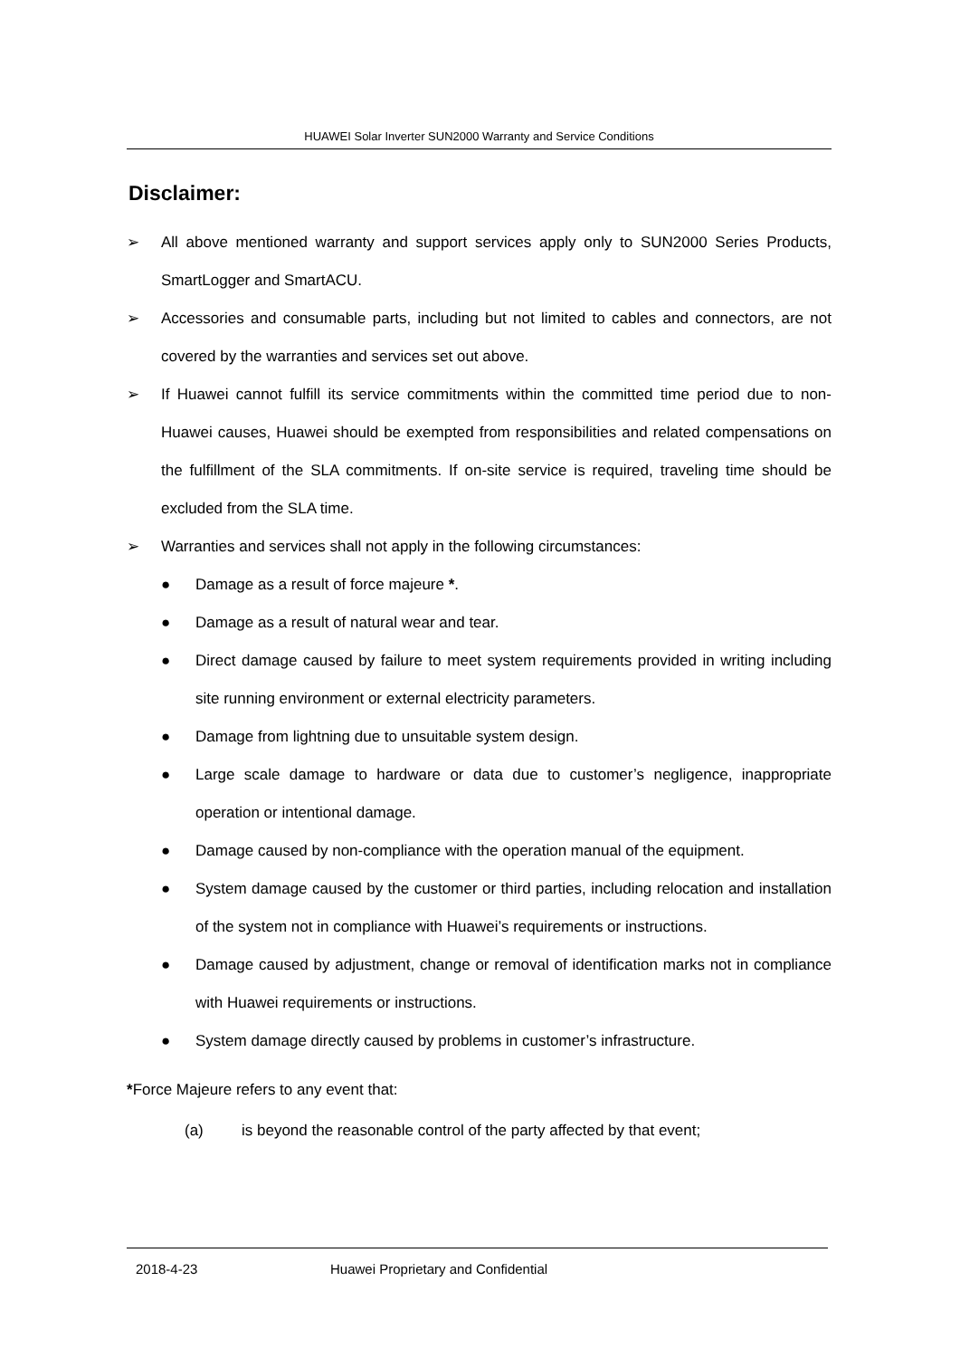HUAWEI Solar Inverter SUN2000 Warranty and Service Conditions
Disclaimer:
➢ All above mentioned warranty and support services apply only to SUN2000 Series Products, SmartLogger and SmartACU.
➢ Accessories and consumable parts, including but not limited to cables and connectors, are not covered by the warranties and services set out above.
➢ If Huawei cannot fulfill its service commitments within the committed time period due to non-Huawei causes, Huawei should be exempted from responsibilities and related compensations on the fulfillment of the SLA commitments. If on-site service is required, traveling time should be excluded from the SLA time.
➢ Warranties and services shall not apply in the following circumstances:
● Damage as a result of force majeure *.
● Damage as a result of natural wear and tear.
● Direct damage caused by failure to meet system requirements provided in writing including site running environment or external electricity parameters.
● Damage from lightning due to unsuitable system design.
● Large scale damage to hardware or data due to customer’s negligence, inappropriate operation or intentional damage.
● Damage caused by non-compliance with the operation manual of the equipment.
● System damage caused by the customer or third parties, including relocation and installation of the system not in compliance with Huawei’s requirements or instructions.
● Damage caused by adjustment, change or removal of identification marks not in compliance with Huawei requirements or instructions.
● System damage directly caused by problems in customer’s infrastructure.
*Force Majeure refers to any event that:
(a) is beyond the reasonable control of the party affected by that event;
2018-4-23 Huawei Proprietary and Confidential